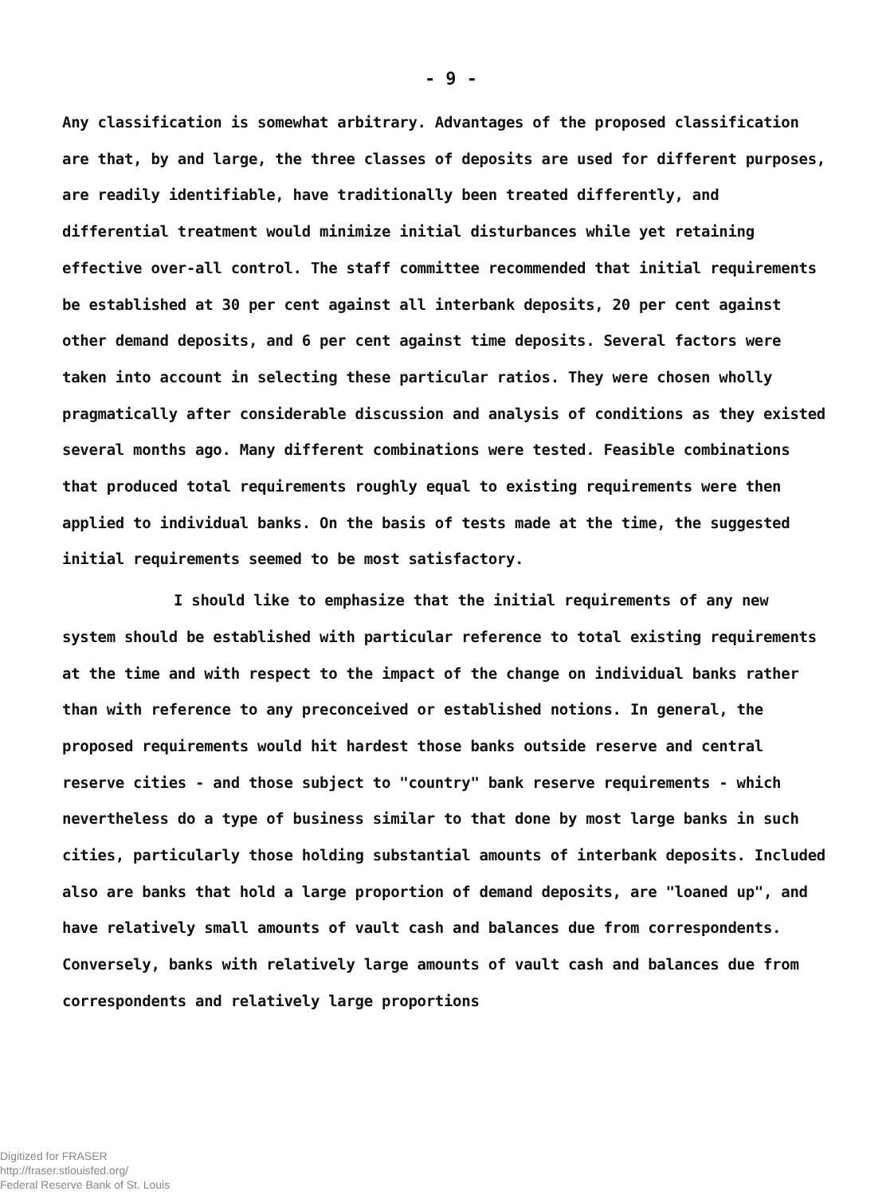- 9 -
Any classification is somewhat arbitrary. Advantages of the proposed classification are that, by and large, the three classes of deposits are used for different purposes, are readily identifiable, have traditionally been treated differently, and differential treatment would minimize initial disturbances while yet retaining effective over-all control. The staff committee recommended that initial requirements be established at 30 per cent against all interbank deposits, 20 per cent against other demand deposits, and 6 per cent against time deposits. Several factors were taken into account in selecting these particular ratios. They were chosen wholly pragmatically after considerable discussion and analysis of conditions as they existed several months ago. Many different combinations were tested. Feasible combinations that produced total requirements roughly equal to existing requirements were then applied to individual banks. On the basis of tests made at the time, the suggested initial requirements seemed to be most satisfactory.
I should like to emphasize that the initial requirements of any new system should be established with particular reference to total existing requirements at the time and with respect to the impact of the change on individual banks rather than with reference to any preconceived or established notions. In general, the proposed requirements would hit hardest those banks outside reserve and central reserve cities - and those subject to "country" bank reserve requirements - which nevertheless do a type of business similar to that done by most large banks in such cities, particularly those holding substantial amounts of interbank deposits. Included also are banks that hold a large proportion of demand deposits, are "loaned up", and have relatively small amounts of vault cash and balances due from correspondents. Conversely, banks with relatively large amounts of vault cash and balances due from correspondents and relatively large proportions
Digitized for FRASER
http://fraser.stlouisfed.org/
Federal Reserve Bank of St. Louis